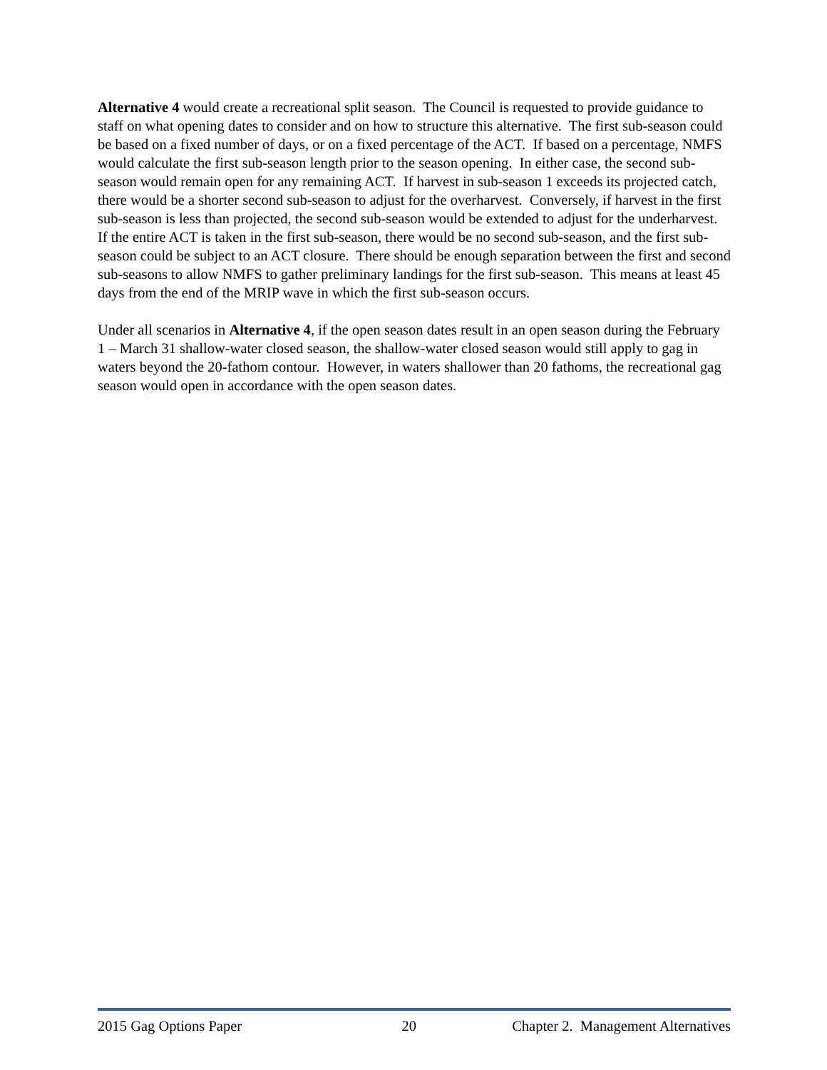Alternative 4 would create a recreational split season. The Council is requested to provide guidance to staff on what opening dates to consider and on how to structure this alternative. The first sub-season could be based on a fixed number of days, or on a fixed percentage of the ACT. If based on a percentage, NMFS would calculate the first sub-season length prior to the season opening. In either case, the second sub-season would remain open for any remaining ACT. If harvest in sub-season 1 exceeds its projected catch, there would be a shorter second sub-season to adjust for the overharvest. Conversely, if harvest in the first sub-season is less than projected, the second sub-season would be extended to adjust for the underharvest. If the entire ACT is taken in the first sub-season, there would be no second sub-season, and the first sub-season could be subject to an ACT closure. There should be enough separation between the first and second sub-seasons to allow NMFS to gather preliminary landings for the first sub-season. This means at least 45 days from the end of the MRIP wave in which the first sub-season occurs.
Under all scenarios in Alternative 4, if the open season dates result in an open season during the February 1 – March 31 shallow-water closed season, the shallow-water closed season would still apply to gag in waters beyond the 20-fathom contour. However, in waters shallower than 20 fathoms, the recreational gag season would open in accordance with the open season dates.
2015 Gag Options Paper 20 Chapter 2. Management Alternatives